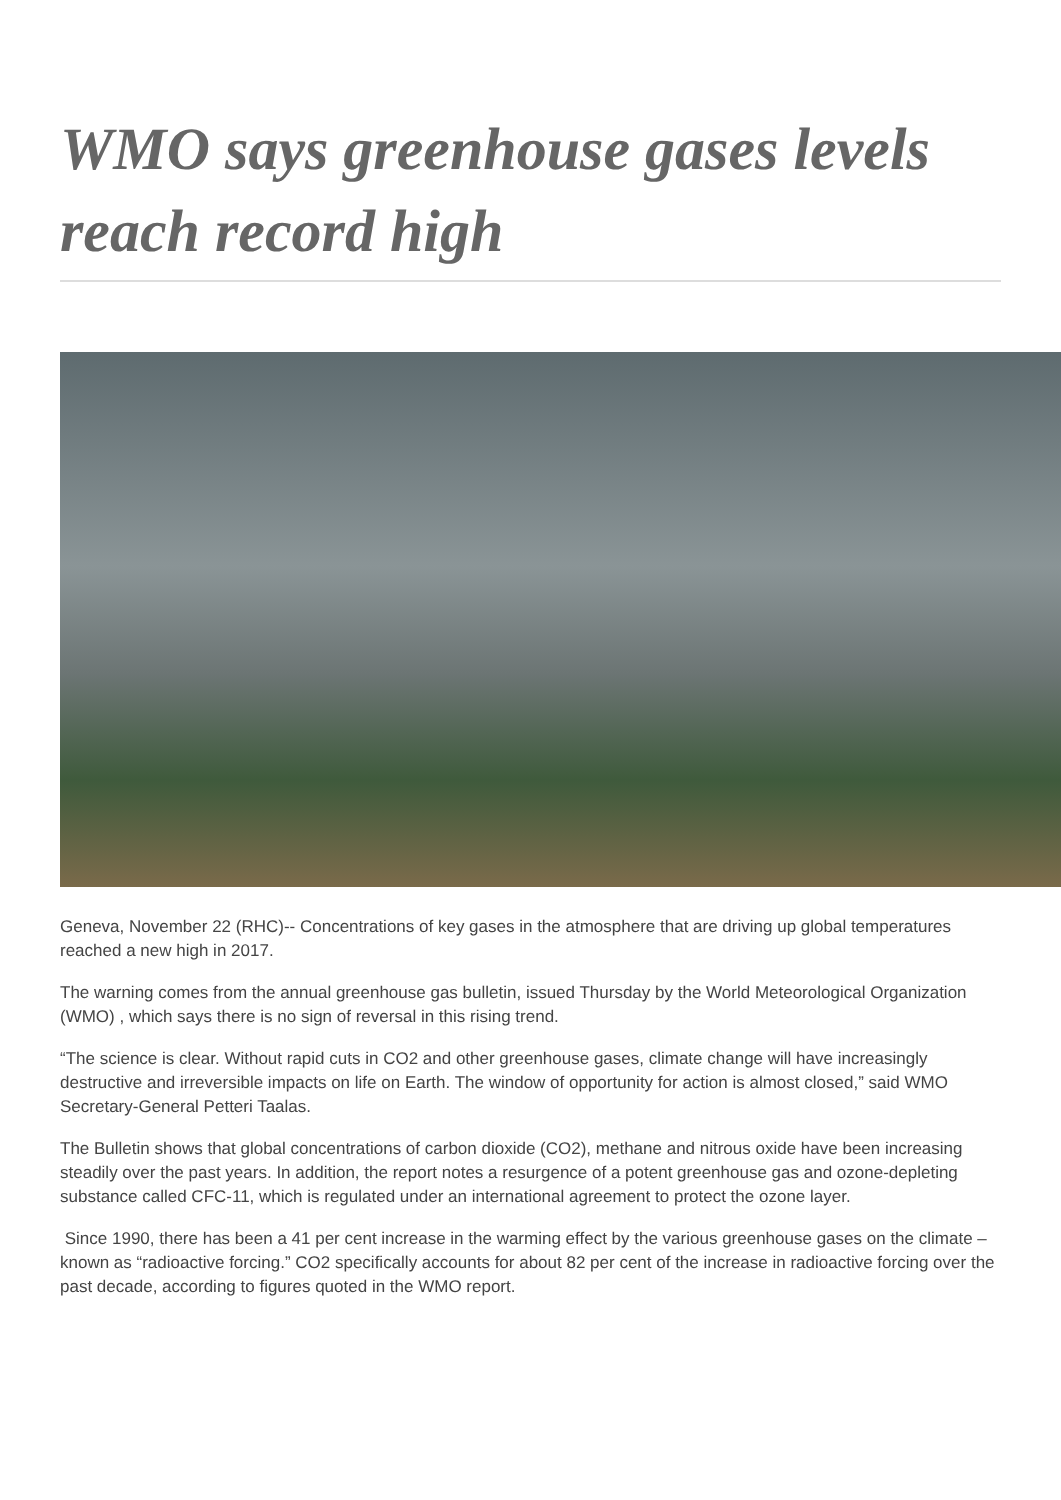WMO says greenhouse gases levels reach record high
Geneva, November 22 (RHC)-- Concentrations of key gases in the atmosphere that are driving up global temperatures reached a new high in 2017.
The warning comes from the annual greenhouse gas bulletin, issued Thursday by the World Meteorological Organization (WMO) , which says there is no sign of reversal in this rising trend.
“The science is clear. Without rapid cuts in CO2 and other greenhouse gases, climate change will have increasingly destructive and irreversible impacts on life on Earth. The window of opportunity for action is almost closed,” said WMO Secretary-General Petteri Taalas.
The Bulletin shows that global concentrations of carbon dioxide (CO2), methane and nitrous oxide have been increasing steadily over the past years. In addition, the report notes a resurgence of a potent greenhouse gas and ozone-depleting substance called CFC-11, which is regulated under an international agreement to protect the ozone layer.
Since 1990, there has been a 41 per cent increase in the warming effect by the various greenhouse gases on the climate – known as “radioactive forcing.” CO2 specifically accounts for about 82 per cent of the increase in radioactive forcing over the past decade, according to figures quoted in the WMO report.